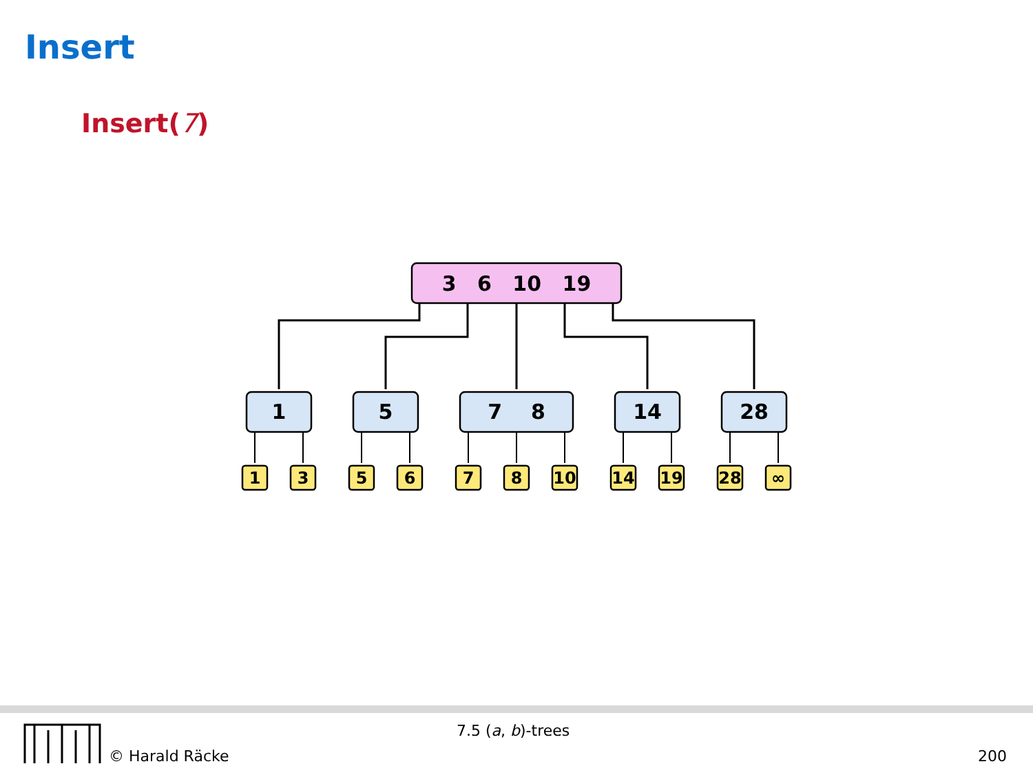Insert
Insert(7)
3 6 10 19
1
5
7 8
14
28
1
3
5
6
7
8
10
14
19
28
∞
7.5 (a, b)-trees
© Harald Räcke 200